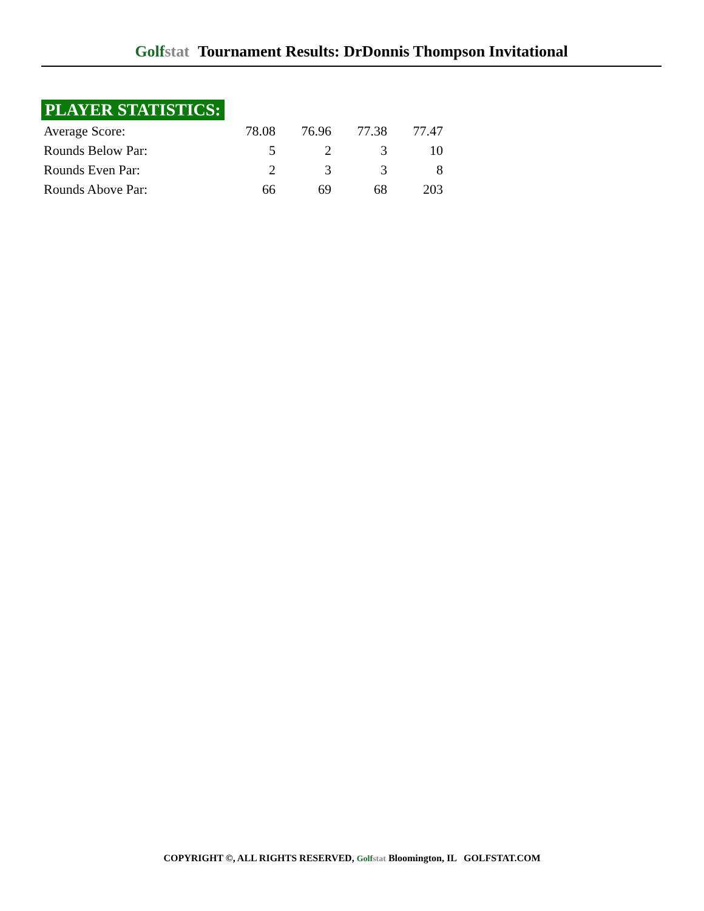Golfstat Tournament Results: DrDonnis Thompson Invitational
PLAYER STATISTICS:
| Average Score: | 78.08 | 76.96 | 77.38 | 77.47 |
| Rounds Below Par: | 5 | 2 | 3 | 10 |
| Rounds Even Par: | 2 | 3 | 3 | 8 |
| Rounds Above Par: | 66 | 69 | 68 | 203 |
COPYRIGHT ©, ALL RIGHTS RESERVED, Golfstat Bloomington, IL GOLFSTAT.COM